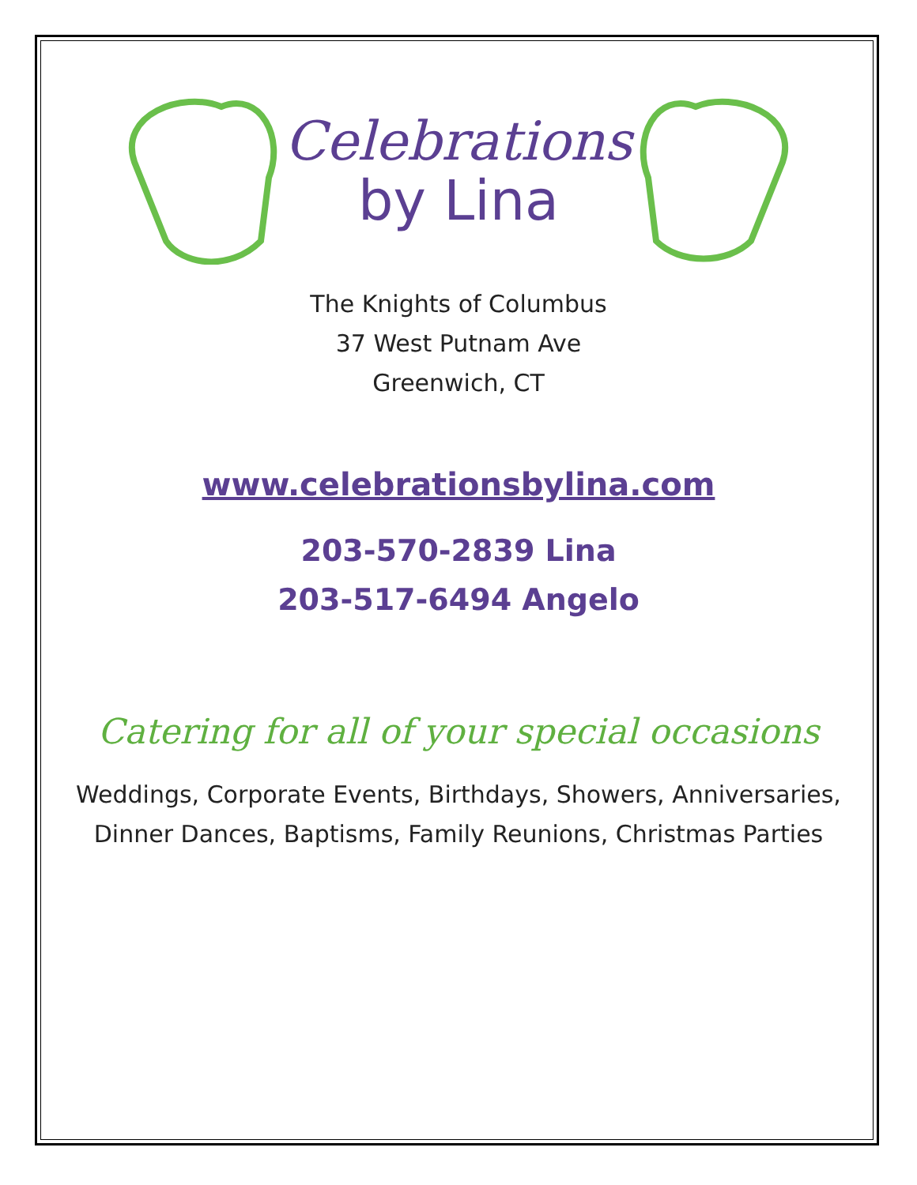Celebrations
by Lina
The Knights of Columbus
37 West Putnam Ave
Greenwich, CT
www.celebrationsbylina.com
203-570-2839 Lina
203-517-6494 Angelo
Catering for all of your special occasions
Weddings, Corporate Events, Birthdays, Showers, Anniversaries,
Dinner Dances, Baptisms, Family Reunions, Christmas Parties